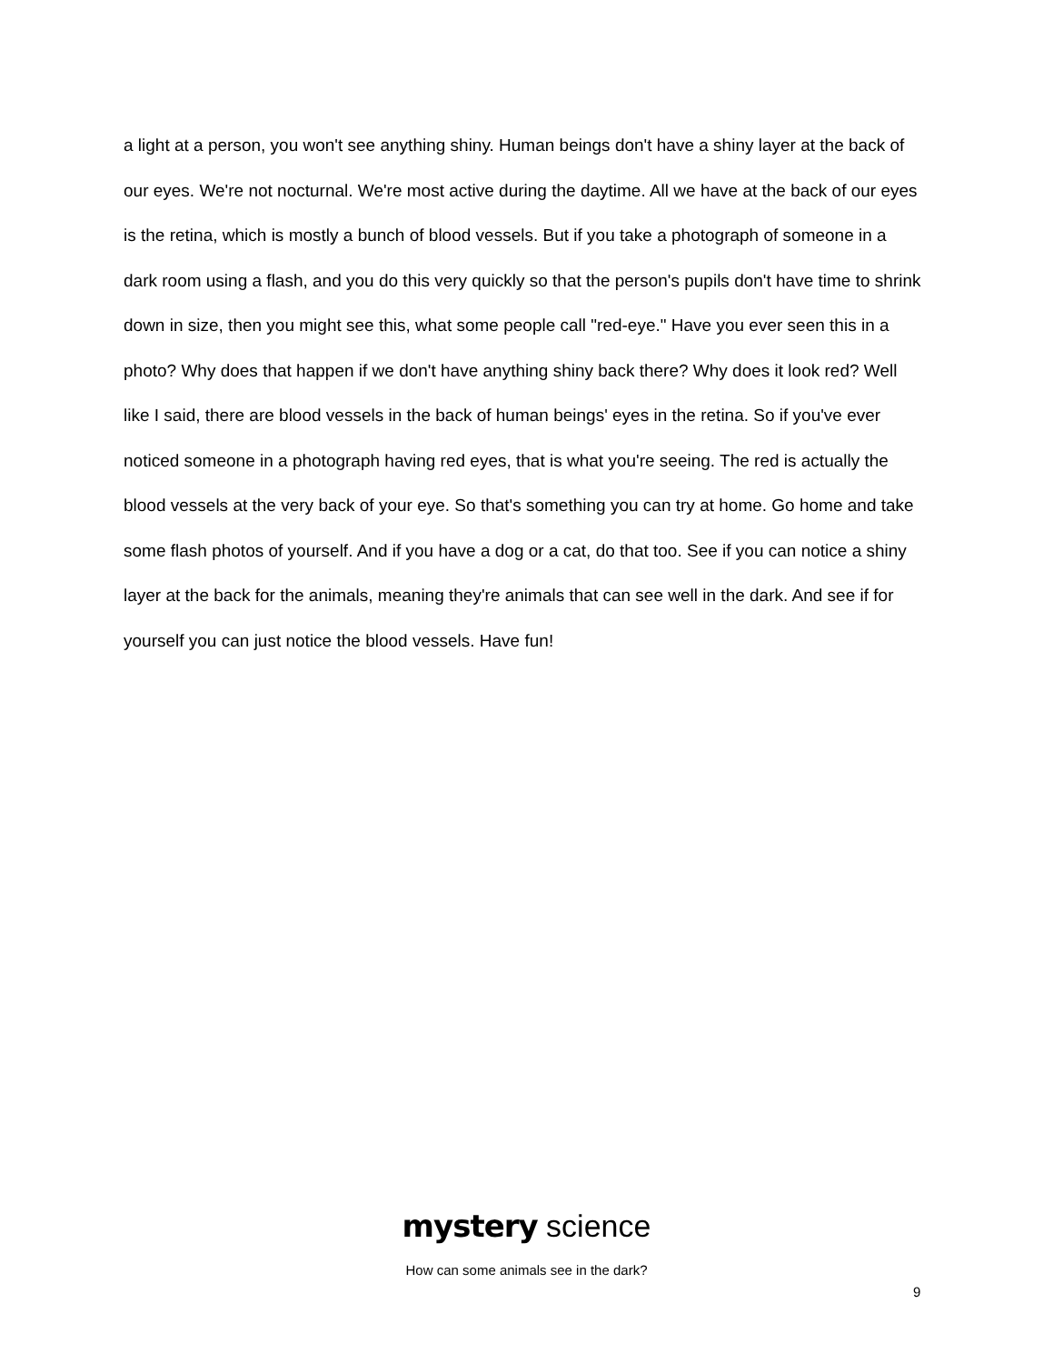a light at a person, you won't see anything shiny. Human beings don't have a shiny layer at the back of our eyes. We're not nocturnal. We're most active during the daytime. All we have at the back of our eyes is the retina, which is mostly a bunch of blood vessels. But if you take a photograph of someone in a dark room using a flash, and you do this very quickly so that the person's pupils don't have time to shrink down in size, then you might see this, what some people call "red-eye." Have you ever seen this in a photo? Why does that happen if we don't have anything shiny back there? Why does it look red? Well like I said, there are blood vessels in the back of human beings' eyes in the retina. So if you've ever noticed someone in a photograph having red eyes, that is what you're seeing. The red is actually the blood vessels at the very back of your eye. So that's something you can try at home. Go home and take some flash photos of yourself. And if you have a dog or a cat, do that too. See if you can notice a shiny layer at the back for the animals, meaning they're animals that can see well in the dark. And see if for yourself you can just notice the blood vessels. Have fun!
mystery science
How can some animals see in the dark?
9